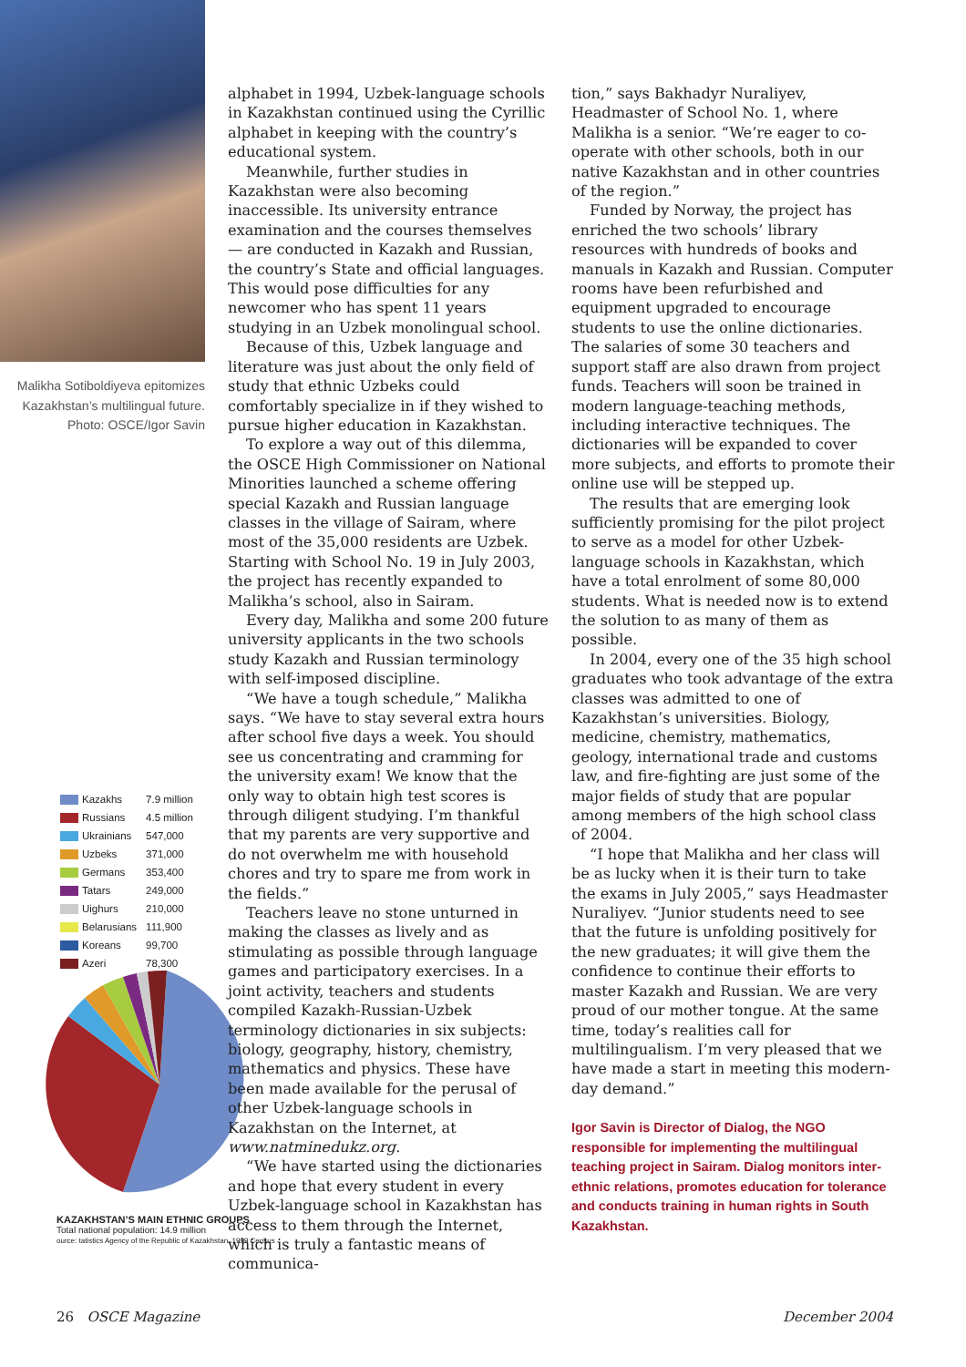Malikha Sotiboldiyeva epitomizes Kazakhstan’s multilingual future. Photo: OSCE/Igor Savin
| Kazakhs | 7.9 million |
| Russians | 4.5 million |
| Ukrainians | 547,000 |
| Uzbeks | 371,000 |
| Germans | 353,400 |
| Tatars | 249,000 |
| Uighurs | 210,000 |
| Belarusians | 111,900 |
| Koreans | 99,700 |
| Azeri | 78,300 |
KAZAKHSTAN’S MAIN ETHNIC GROUPS
Total national population: 14.9 million
ource: tatistics Agency of the Republic of Kazakhstan, 1999 Census
alphabet in 1994, Uzbek-language schools in Kazakhstan continued using the Cyrillic alphabet in keeping with the country’s educational system.
Meanwhile, further studies in Kazakhstan were also becoming inaccessible. Its university entrance examination and the courses themselves — are conducted in Kazakh and Russian, the country’s State and official languages. This would pose difficulties for any newcomer who has spent 11 years studying in an Uzbek monolingual school.
Because of this, Uzbek language and literature was just about the only field of study that ethnic Uzbeks could comfortably specialize in if they wished to pursue higher education in Kazakhstan.
To explore a way out of this dilemma, the OSCE High Commissioner on National Minorities launched a scheme offering special Kazakh and Russian language classes in the village of Sairam, where most of the 35,000 residents are Uzbek. Starting with School No. 19 in July 2003, the project has recently expanded to Malikha’s school, also in Sairam.
Every day, Malikha and some 200 future university applicants in the two schools study Kazakh and Russian terminology with self-imposed discipline.
“We have a tough schedule,” Malikha says. “We have to stay several extra hours after school five days a week. You should see us concentrating and cramming for the university exam! We know that the only way to obtain high test scores is through diligent studying. I’m thankful that my parents are very supportive and do not overwhelm me with household chores and try to spare me from work in the fields.”
Teachers leave no stone unturned in making the classes as lively and as stimulating as possible through language games and participatory exercises. In a joint activity, teachers and students compiled Kazakh-Russian-Uzbek terminology dictionaries in six subjects: biology, geography, history, chemistry, mathematics and physics. These have been made available for the perusal of other Uzbek-language schools in Kazakhstan on the Internet, at www.natminedukz.org.
“We have started using the dictionaries and hope that every student in every Uzbek-language school in Kazakhstan has access to them through the Internet, which is truly a fantastic means of communica-
tion,” says Bakhadyr Nuraliyev, Headmaster of School No. 1, where Malikha is a senior. “We’re eager to co-operate with other schools, both in our native Kazakhstan and in other countries of the region.”
Funded by Norway, the project has enriched the two schools’ library resources with hundreds of books and manuals in Kazakh and Russian. Computer rooms have been refurbished and equipment upgraded to encourage students to use the online dictionaries. The salaries of some 30 teachers and support staff are also drawn from project funds. Teachers will soon be trained in modern language-teaching methods, including interactive techniques. The dictionaries will be expanded to cover more subjects, and efforts to promote their online use will be stepped up.
The results that are emerging look sufficiently promising for the pilot project to serve as a model for other Uzbek-language schools in Kazakhstan, which have a total enrolment of some 80,000 students. What is needed now is to extend the solution to as many of them as possible.
In 2004, every one of the 35 high school graduates who took advantage of the extra classes was admitted to one of Kazakhstan’s universities. Biology, medicine, chemistry, mathematics, geology, international trade and customs law, and fire-fighting are just some of the major fields of study that are popular among members of the high school class of 2004.
“I hope that Malikha and her class will be as lucky when it is their turn to take the exams in July 2005,” says Headmaster Nuraliyev. “Junior students need to see that the future is unfolding positively for the new graduates; it will give them the confidence to continue their efforts to master Kazakh and Russian. We are very proud of our mother tongue. At the same time, today’s realities call for multilingualism. I’m very pleased that we have made a start in meeting this modern-day demand.”
Igor Savin is Director of Dialog, the NGO responsible for implementing the multilingual teaching project in Sairam. Dialog monitors inter-ethnic relations, promotes education for tolerance and conducts training in human rights in South Kazakhstan.
26 OSCE Magazine December 2004